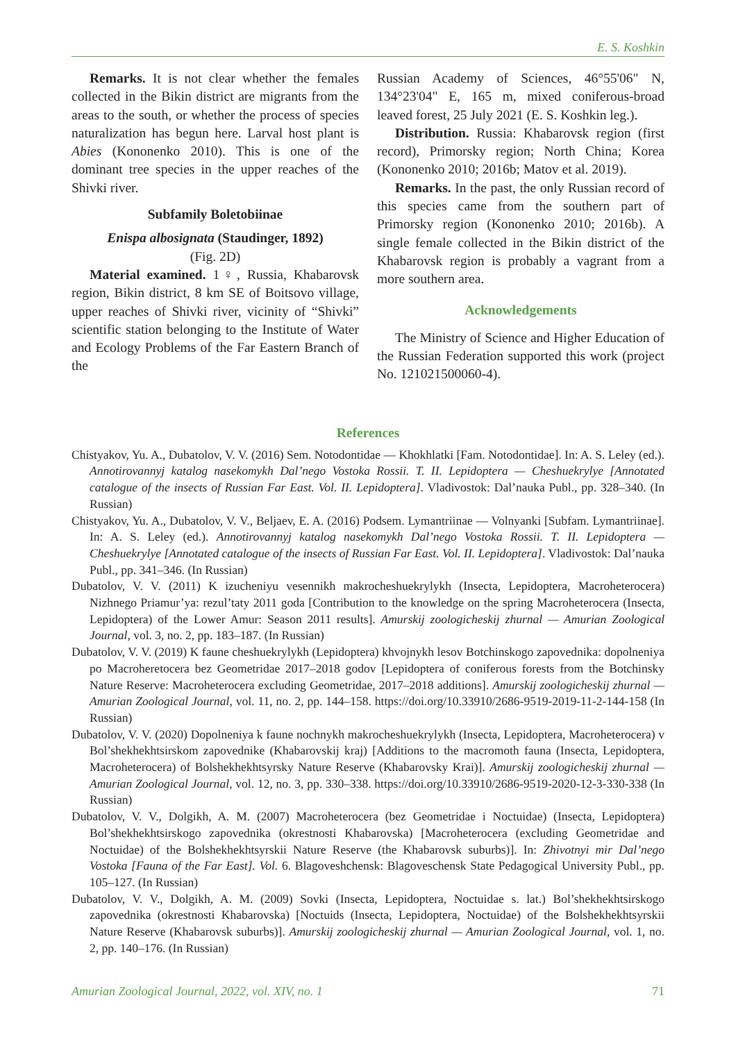E. S. Koshkin
Remarks. It is not clear whether the females collected in the Bikin district are migrants from the areas to the south, or whether the process of species naturalization has begun here. Larval host plant is Abies (Kononenko 2010). This is one of the dominant tree species in the upper reaches of the Shivki river.
Subfamily Boletobiinae
Enispa albosignata (Staudinger, 1892)
(Fig. 2D)
Material examined. 1♀, Russia, Khabarovsk region, Bikin district, 8 km SE of Boitsovo village, upper reaches of Shivki river, vicinity of “Shivki” scientific station belonging to the Institute of Water and Ecology Problems of the Far Eastern Branch of the
Russian Academy of Sciences, 46°55'06" N, 134°23'04" E, 165 m, mixed coniferous-broad leaved forest, 25 July 2021 (E. S. Koshkin leg.).
Distribution. Russia: Khabarovsk region (first record), Primorsky region; North China; Korea (Kononenko 2010; 2016b; Matov et al. 2019).
Remarks. In the past, the only Russian record of this species came from the southern part of Primorsky region (Kononenko 2010; 2016b). A single female collected in the Bikin district of the Khabarovsk region is probably a vagrant from a more southern area.
Acknowledgements
The Ministry of Science and Higher Education of the Russian Federation supported this work (project No. 121021500060-4).
References
Chistyakov, Yu. A., Dubatolov, V. V. (2016) Sem. Notodontidae — Khokhlatki [Fam. Notodontidae]. In: A. S. Leley (ed.). Annotirovannyj katalog nasekomykh Dal’nego Vostoka Rossii. T. II. Lepidoptera — Cheshuekrylye [Annotated catalogue of the insects of Russian Far East. Vol. II. Lepidoptera]. Vladivostok: Dal’nauka Publ., pp. 328–340. (In Russian)
Chistyakov, Yu. A., Dubatolov, V. V., Beljaev, E. A. (2016) Podsem. Lymantriinae — Volnyanki [Subfam. Lymantriinae]. In: A. S. Leley (ed.). Annotirovannyj katalog nasekomykh Dal’nego Vostoka Rossii. T. II. Lepidoptera — Cheshuekrylye [Annotated catalogue of the insects of Russian Far East. Vol. II. Lepidoptera]. Vladivostok: Dal’nauka Publ., pp. 341–346. (In Russian)
Dubatolov, V. V. (2011) K izucheniyu vesennikh makrocheshuekrylykh (Insecta, Lepidoptera, Macroheterocera) Nizhnego Priamur’ya: rezul’taty 2011 goda [Contribution to the knowledge on the spring Macroheterocera (Insecta, Lepidoptera) of the Lower Amur: Season 2011 results]. Amurskij zoologicheskij zhurnal — Amurian Zoological Journal, vol. 3, no. 2, pp. 183–187. (In Russian)
Dubatolov, V. V. (2019) K faune cheshuekrylykh (Lepidoptera) khvojnykh lesov Botchinskogo zapovednika: dopolneniya po Macroheretocera bez Geometridae 2017–2018 godov [Lepidoptera of coniferous forests from the Botchinsky Nature Reserve: Macroheterocera excluding Geometridae, 2017–2018 additions]. Amurskij zoologicheskij zhurnal — Amurian Zoological Journal, vol. 11, no. 2, pp. 144–158. https://doi.org/10.33910/2686-9519-2019-11-2-144-158 (In Russian)
Dubatolov, V. V. (2020) Dopolneniya k faune nochnykh makrocheshuekrylykh (Insecta, Lepidoptera, Macroheterocera) v Bol’shekhekhtsirskom zapovednike (Khabarovskij kraj) [Additions to the macromoth fauna (Insecta, Lepidoptera, Macroheterocera) of Bolshekhekhtsyrsky Nature Reserve (Khabarovsky Krai)]. Amurskij zoologicheskij zhurnal — Amurian Zoological Journal, vol. 12, no. 3, pp. 330–338. https://doi.org/10.33910/2686-9519-2020-12-3-330-338 (In Russian)
Dubatolov, V. V., Dolgikh, A. M. (2007) Macroheterocera (bez Geometridae i Noctuidae) (Insecta, Lepidoptera) Bol’shekhekhtsirskogo zapovednika (okrestnosti Khabarovska) [Macroheterocera (excluding Geometridae and Noctuidae) of the Bolshekhekhtsyrskii Nature Reserve (the Khabarovsk suburbs)]. In: Zhivotnyi mir Dal’nego Vostoka [Fauna of the Far East]. Vol. 6. Blagoveshchensk: Blagoveschensk State Pedagogical University Publ., pp. 105–127. (In Russian)
Dubatolov, V. V., Dolgikh, A. M. (2009) Sovki (Insecta, Lepidoptera, Noctuidae s. lat.) Bol’shekhekhtsirskogo zapovednika (okrestnosti Khabarovska) [Noctuids (Insecta, Lepidoptera, Noctuidae) of the Bolshekhekhtsyrskii Nature Reserve (Khabarovsk suburbs)]. Amurskij zoologicheskij zhurnal — Amurian Zoological Journal, vol. 1, no. 2, pp. 140–176. (In Russian)
Amurian Zoological Journal, 2022, vol. XIV, no. 1 71